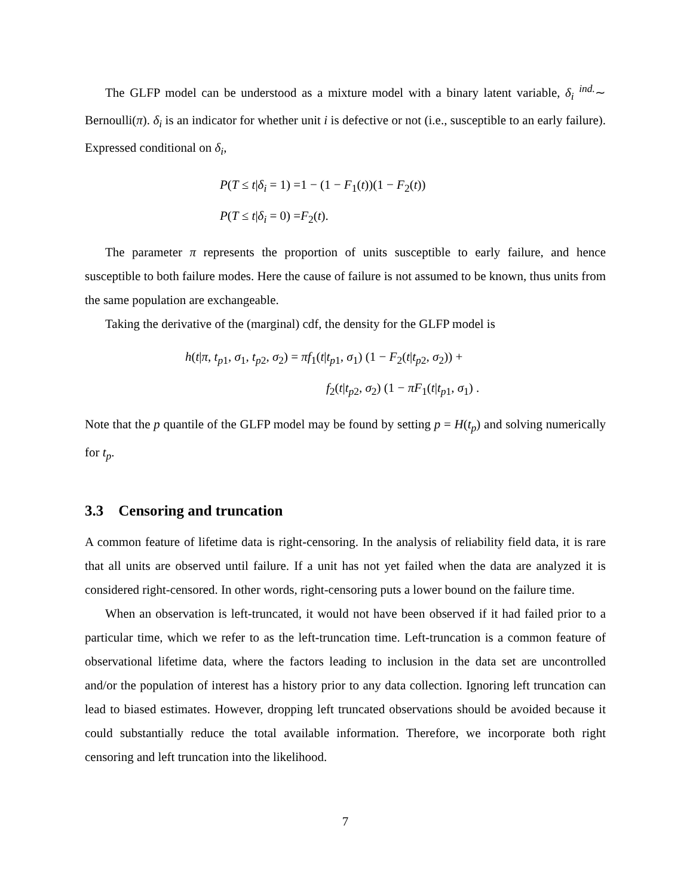The GLFP model can be understood as a mixture model with a binary latent variable, δ<sub>i</sub> <sup>ind.</sup>∼ Bernoulli(π). δ<sub>i</sub> is an indicator for whether unit i is defective or not (i.e., susceptible to an early failure). Expressed conditional on δ<sub>i</sub>,
P(T ≤ t|δ<sub>i</sub> = 1) =1 − (1 − F<sub>1</sub>(t))(1 − F<sub>2</sub>(t))
P(T ≤ t|δ<sub>i</sub> = 0) =F<sub>2</sub>(t).
The parameter π represents the proportion of units susceptible to early failure, and hence susceptible to both failure modes. Here the cause of failure is not assumed to be known, thus units from the same population are exchangeable.
Taking the derivative of the (marginal) cdf, the density for the GLFP model is
h(t|π, t<sub>p1</sub>, σ<sub>1</sub>, t<sub>p2</sub>, σ<sub>2</sub>) = πf<sub>1</sub>(t|t<sub>p1</sub>, σ<sub>1</sub>) (1 − F<sub>2</sub>(t|t<sub>p2</sub>, σ<sub>2</sub>)) +
f<sub>2</sub>(t|t<sub>p2</sub>, σ<sub>2</sub>) (1 − πF<sub>1</sub>(t|t<sub>p1</sub>, σ<sub>1</sub>) .
Note that the p quantile of the GLFP model may be found by setting p = H(t<sub>p</sub>) and solving numerically for t<sub>p</sub>.
3.3 Censoring and truncation
A common feature of lifetime data is right-censoring. In the analysis of reliability field data, it is rare that all units are observed until failure. If a unit has not yet failed when the data are analyzed it is considered right-censored. In other words, right-censoring puts a lower bound on the failure time.
When an observation is left-truncated, it would not have been observed if it had failed prior to a particular time, which we refer to as the left-truncation time. Left-truncation is a common feature of observational lifetime data, where the factors leading to inclusion in the data set are uncontrolled and/or the population of interest has a history prior to any data collection. Ignoring left truncation can lead to biased estimates. However, dropping left truncated observations should be avoided because it could substantially reduce the total available information. Therefore, we incorporate both right censoring and left truncation into the likelihood.
7